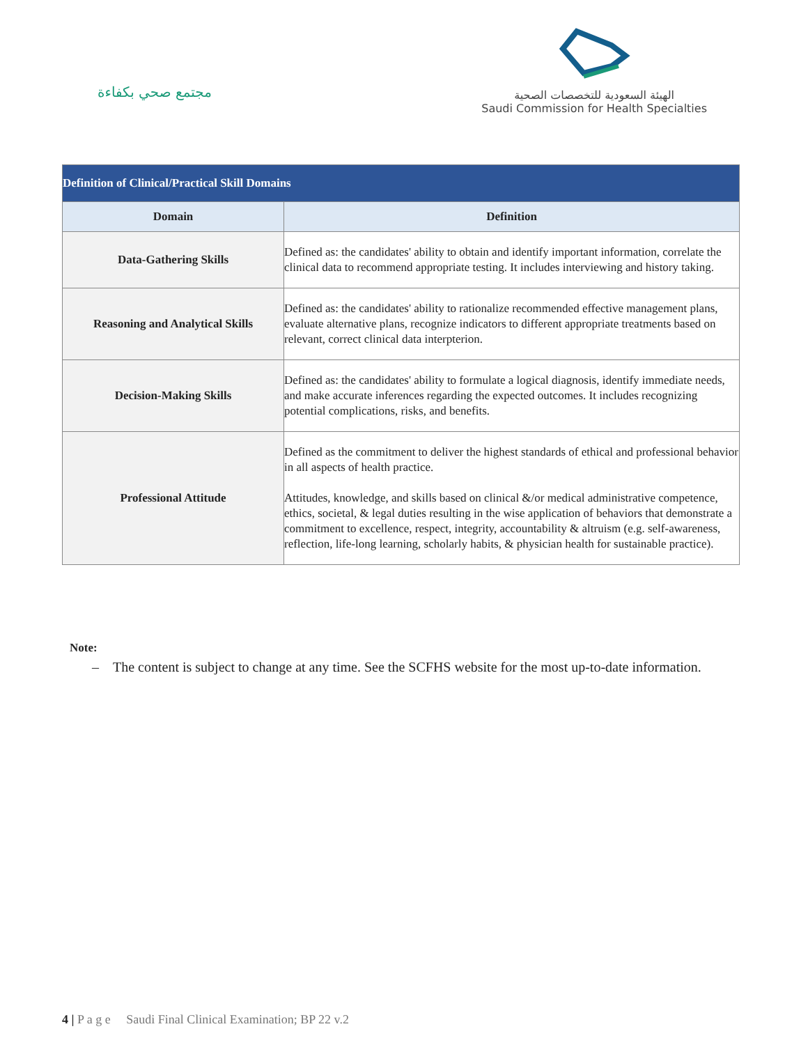مجتمع صحي بكفاءة
الهيئة السعودية للتخصصات الصحية
Saudi Commission for Health Specialties
| Definition of Clinical/Practical Skill Domains | |
| --- | --- |
| Domain | Definition |
| Data-Gathering Skills | Defined as: the candidates' ability to obtain and identify important information, correlate the clinical data to recommend appropriate testing. It includes interviewing and history taking. |
| Reasoning and Analytical Skills | Defined as: the candidates' ability to rationalize recommended effective management plans, evaluate alternative plans, recognize indicators to different appropriate treatments based on relevant, correct clinical data interpterion. |
| Decision-Making Skills | Defined as: the candidates' ability to formulate a logical diagnosis, identify immediate needs, and make accurate inferences regarding the expected outcomes. It includes recognizing potential complications, risks, and benefits. |
| Professional Attitude | Defined as the commitment to deliver the highest standards of ethical and professional behavior in all aspects of health practice. Attitudes, knowledge, and skills based on clinical &/or medical administrative competence, ethics, societal, & legal duties resulting in the wise application of behaviors that demonstrate a commitment to excellence, respect, integrity, accountability & altruism (e.g. self-awareness, reflection, life-long learning, scholarly habits, & physician health for sustainable practice). |
Note:
– The content is subject to change at any time. See the SCFHS website for the most up-to-date information.
4 | P a g e Saudi Final Clinical Examination; BP 22 v.2